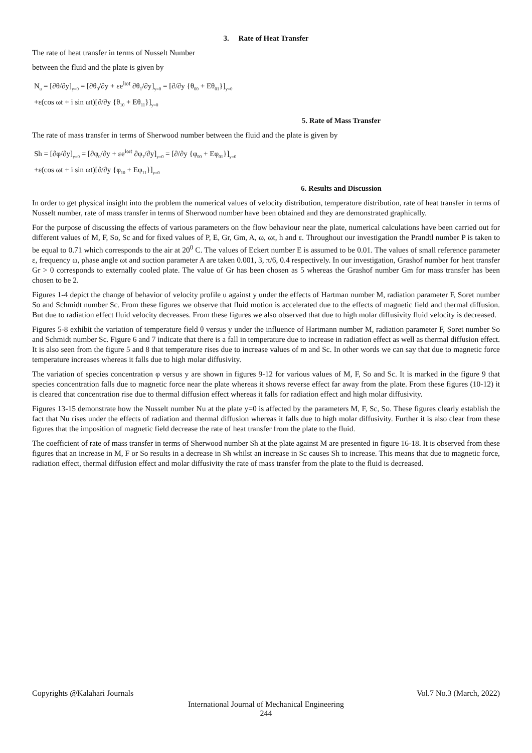3. Rate of Heat Transfer
The rate of heat transfer in terms of Nusselt Number
between the fluid and the plate is given by
N<sub>u</sub> = [∂θ/∂y]<sub>y=0</sub> = [∂θ<sub>0</sub>/∂y + εe<sup>iωt</sup> ∂θ<sub>1</sub>/∂y]<sub>y=0</sub> = [∂/∂y {θ<sub>00</sub> + Eθ<sub>01</sub>}]<sub>y=0</sub>
+ε(cos ωt + i sin ωt)[∂/∂y {θ<sub>10</sub> + Eθ<sub>11</sub>}]<sub>y=0</sub>
5. Rate of Mass Transfer
The rate of mass transfer in terms of Sherwood number between the fluid and the plate is given by
Sh = [∂φ/∂y]<sub>y=0</sub> = [∂φ<sub>0</sub>/∂y + εe<sup>iωt</sup> ∂φ<sub>1</sub>/∂y]<sub>y=0</sub> = [∂/∂y {φ<sub>00</sub> + Eφ<sub>01</sub>}]<sub>y=0</sub>
+ε(cos ωt + i sin ωt)[∂/∂y {φ<sub>10</sub> + Eφ<sub>11</sub>}]<sub>y=0</sub>
6. Results and Discussion
In order to get physical insight into the problem the numerical values of velocity distribution, temperature distribution, rate of heat transfer in terms of Nusselt number, rate of mass transfer in terms of Sherwood number have been obtained and they are demonstrated graphically.
For the purpose of discussing the effects of various parameters on the flow behaviour near the plate, numerical calculations have been carried out for different values of M, F, So, Sc and for fixed values of P, E, Gr, Gm, A, ω, ωt, h and ε. Throughout our investigation the Prandtl number P is taken to be equal to 0.71 which corresponds to the air at 20<sup>0</sup> C. The values of Eckert number E is assumed to be 0.01. The values of small reference parameter ε, frequency ω, phase angle ωt and suction parameter A are taken 0.001, 3, π/6, 0.4 respectively. In our investigation, Grashof number for heat transfer Gr > 0 corresponds to externally cooled plate. The value of Gr has been chosen as 5 whereas the Grashof number Gm for mass transfer has been chosen to be 2.
Figures 1-4 depict the change of behavior of velocity profile u against y under the effects of Hartman number M, radiation parameter F, Soret number So and Schmidt number Sc. From these figures we observe that fluid motion is accelerated due to the effects of magnetic field and thermal diffusion. But due to radiation effect fluid velocity decreases. From these figures we also observed that due to high molar diffusivity fluid velocity is decreased.
Figures 5-8 exhibit the variation of temperature field θ versus y under the influence of Hartmann number M, radiation parameter F, Soret number So and Schmidt number Sc. Figure 6 and 7 indicate that there is a fall in temperature due to increase in radiation effect as well as thermal diffusion effect. It is also seen from the figure 5 and 8 that temperature rises due to increase values of m and Sc. In other words we can say that due to magnetic force temperature increases whereas it falls due to high molar diffusivity.
The variation of species concentration φ versus y are shown in figures 9-12 for various values of M, F, So and Sc. It is marked in the figure 9 that species concentration falls due to magnetic force near the plate whereas it shows reverse effect far away from the plate. From these figures (10-12) it is cleared that concentration rise due to thermal diffusion effect whereas it falls for radiation effect and high molar diffusivity.
Figures 13-15 demonstrate how the Nusselt number Nu at the plate y=0 is affected by the parameters M, F, Sc, So. These figures clearly establish the fact that Nu rises under the effects of radiation and thermal diffusion whereas it falls due to high molar diffusivity. Further it is also clear from these figures that the imposition of magnetic field decrease the rate of heat transfer from the plate to the fluid.
The coefficient of rate of mass transfer in terms of Sherwood number Sh at the plate against M are presented in figure 16-18. It is observed from these figures that an increase in M, F or So results in a decrease in Sh whilst an increase in Sc causes Sh to increase. This means that due to magnetic force, radiation effect, thermal diffusion effect and molar diffusivity the rate of mass transfer from the plate to the fluid is decreased.
Copyrights @Kalahari Journals Vol.7 No.3 (March, 2022)
International Journal of Mechanical Engineering
244